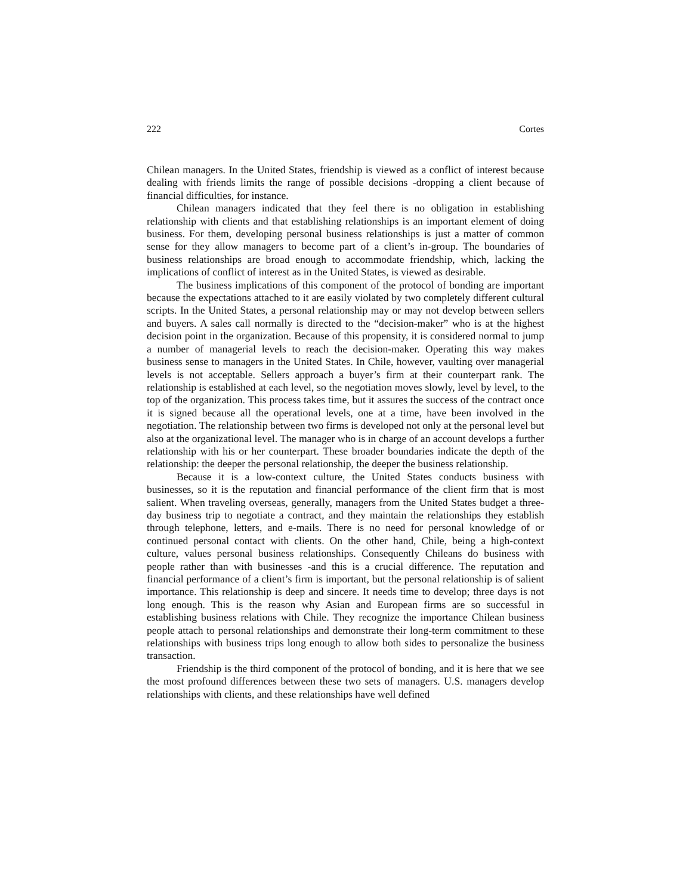222 Cortes
Chilean managers. In the United States, friendship is viewed as a conflict of interest because dealing with friends limits the range of possible decisions -dropping a client because of financial difficulties, for instance.
Chilean managers indicated that they feel there is no obligation in establishing relationship with clients and that establishing relationships is an important element of doing business. For them, developing personal business relationships is just a matter of common sense for they allow managers to become part of a client’s in-group. The boundaries of business relationships are broad enough to accommodate friendship, which, lacking the implications of conflict of interest as in the United States, is viewed as desirable.
The business implications of this component of the protocol of bonding are important because the expectations attached to it are easily violated by two completely different cultural scripts. In the United States, a personal relationship may or may not develop between sellers and buyers. A sales call normally is directed to the “decision-maker” who is at the highest decision point in the organization. Because of this propensity, it is considered normal to jump a number of managerial levels to reach the decision-maker. Operating this way makes business sense to managers in the United States. In Chile, however, vaulting over managerial levels is not acceptable. Sellers approach a buyer’s firm at their counterpart rank. The relationship is established at each level, so the negotiation moves slowly, level by level, to the top of the organization. This process takes time, but it assures the success of the contract once it is signed because all the operational levels, one at a time, have been involved in the negotiation. The relationship between two firms is developed not only at the personal level but also at the organizational level. The manager who is in charge of an account develops a further relationship with his or her counterpart. These broader boundaries indicate the depth of the relationship: the deeper the personal relationship, the deeper the business relationship.
Because it is a low-context culture, the United States conducts business with businesses, so it is the reputation and financial performance of the client firm that is most salient. When traveling overseas, generally, managers from the United States budget a three-day business trip to negotiate a contract, and they maintain the relationships they establish through telephone, letters, and e-mails. There is no need for personal knowledge of or continued personal contact with clients. On the other hand, Chile, being a high-context culture, values personal business relationships. Consequently Chileans do business with people rather than with businesses -and this is a crucial difference. The reputation and financial performance of a client’s firm is important, but the personal relationship is of salient importance. This relationship is deep and sincere. It needs time to develop; three days is not long enough. This is the reason why Asian and European firms are so successful in establishing business relations with Chile. They recognize the importance Chilean business people attach to personal relationships and demonstrate their long-term commitment to these relationships with business trips long enough to allow both sides to personalize the business transaction.
Friendship is the third component of the protocol of bonding, and it is here that we see the most profound differences between these two sets of managers. U.S. managers develop relationships with clients, and these relationships have well defined